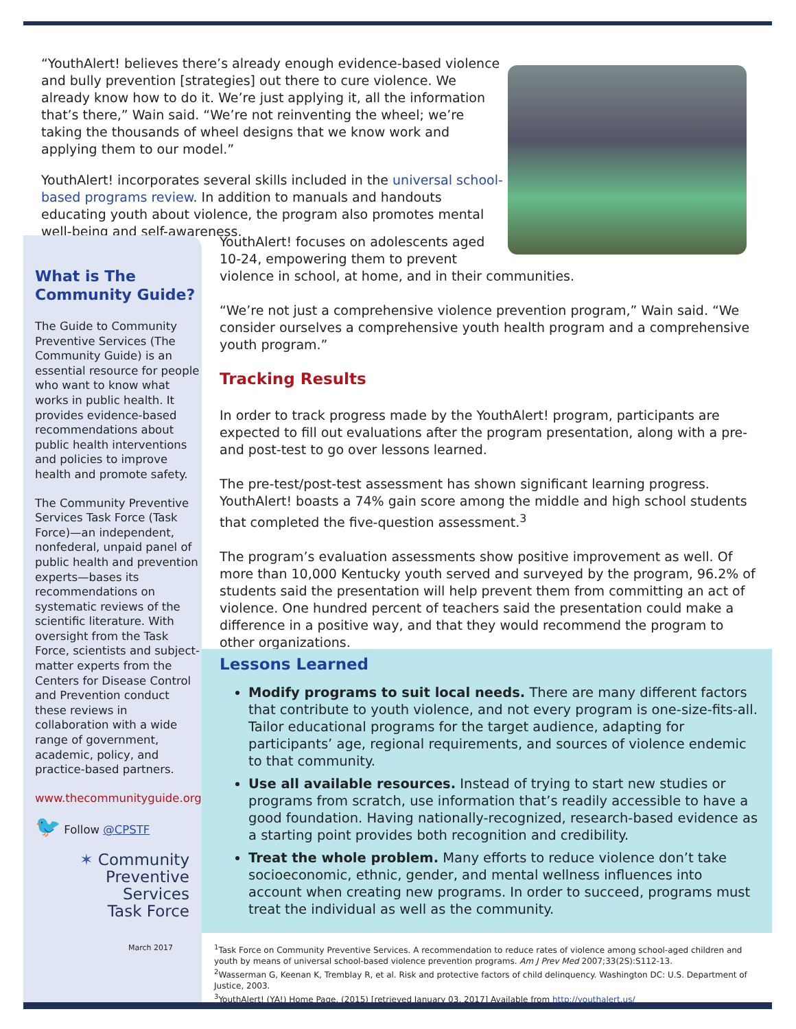“YouthAlert! believes there’s already enough evidence-based violence and bully prevention [strategies] out there to cure violence. We already know how to do it. We’re just applying it, all the information that’s there,” Wain said. “We’re not reinventing the wheel; we’re taking the thousands of wheel designs that we know work and applying them to our model.”
YouthAlert! incorporates several skills included in the universal school-based programs review. In addition to manuals and handouts educating youth about violence, the program also promotes mental well-being and self-awareness.
What is The Community Guide?
The Guide to Community Preventive Services (The Community Guide) is an essential resource for people who want to know what works in public health. It provides evidence-based recommendations about public health interventions and policies to improve health and promote safety.
The Community Preventive Services Task Force (Task Force)—an independent, nonfederal, unpaid panel of public health and prevention experts—bases its recommendations on systematic reviews of the scientific literature. With oversight from the Task Force, scientists and subject-matter experts from the Centers for Disease Control and Prevention conduct these reviews in collaboration with a wide range of government, academic, policy, and practice-based partners.
www.thecommunityguide.org
🐦 Follow @CPSTF
✶ Community
Preventive Services
Task Force
March 2017
YouthAlert! focuses on adolescents aged 10-24, empowering them to prevent
violence in school, at home, and in their communities.
“We’re not just a comprehensive violence prevention program,” Wain said. “We consider ourselves a comprehensive youth health program and a comprehensive youth program.”
Tracking Results
In order to track progress made by the YouthAlert! program, participants are expected to fill out evaluations after the program presentation, along with a pre- and post-test to go over lessons learned.
The pre-test/post-test assessment has shown significant learning progress. YouthAlert! boasts a 74% gain score among the middle and high school students that completed the five-question assessment.<sup>3</sup>
The program’s evaluation assessments show positive improvement as well. Of more than 10,000 Kentucky youth served and surveyed by the program, 96.2% of students said the presentation will help prevent them from committing an act of violence. One hundred percent of teachers said the presentation could make a difference in a positive way, and that they would recommend the program to other organizations.
Lessons Learned
Modify programs to suit local needs. There are many different factors that contribute to youth violence, and not every program is one-size-fits-all. Tailor educational programs for the target audience, adapting for participants’ age, regional requirements, and sources of violence endemic to that community.
Use all available resources. Instead of trying to start new studies or programs from scratch, use information that’s readily accessible to have a good foundation. Having nationally-recognized, research-based evidence as a starting point provides both recognition and credibility.
Treat the whole problem. Many efforts to reduce violence don’t take socioeconomic, ethnic, gender, and mental wellness influences into account when creating new programs. In order to succeed, programs must treat the individual as well as the community.
<sup>1</sup> Task Force on Community Preventive Services. A recommendation to reduce rates of violence among school-aged children and youth by means of universal school-based violence prevention programs. Am J Prev Med 2007;33(2S):S112-13.
<sup>2</sup> Wasserman G, Keenan K, Tremblay R, et al. Risk and protective factors of child delinquency. Washington DC: U.S. Department of Justice, 2003.
<sup>3</sup> YouthAlert! (YA!) Home Page. (2015) [retrieved January 03, 2017] Available from http://youthalert.us/